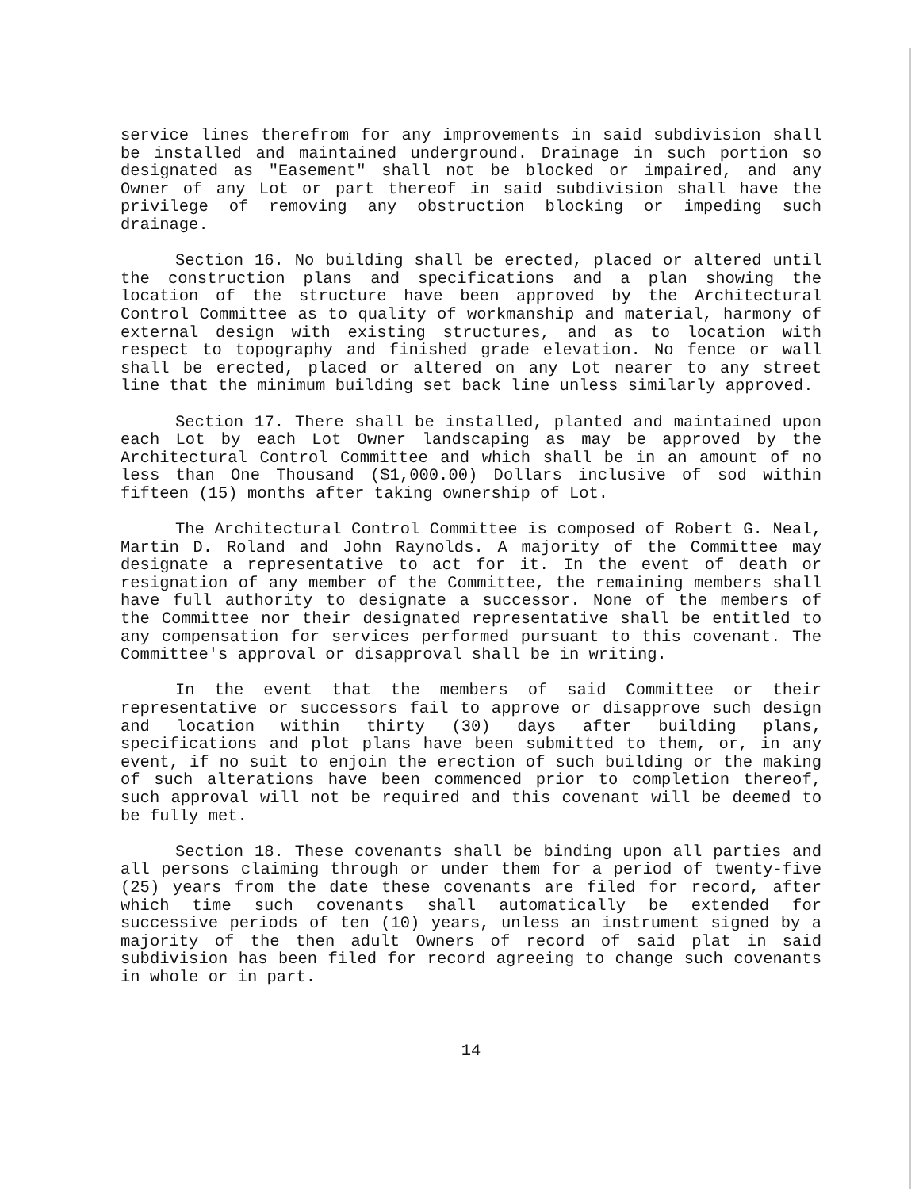service lines therefrom for any improvements in said subdivision shall be installed and maintained underground. Drainage in such portion so designated as "Easement" shall not be blocked or impaired, and any Owner of any Lot or part thereof in said subdivision shall have the privilege of removing any obstruction blocking or impeding such drainage.
Section 16. No building shall be erected, placed or altered until the construction plans and specifications and a plan showing the location of the structure have been approved by the Architectural Control Committee as to quality of workmanship and material, harmony of external design with existing structures, and as to location with respect to topography and finished grade elevation. No fence or wall shall be erected, placed or altered on any Lot nearer to any street line that the minimum building set back line unless similarly approved.
Section 17. There shall be installed, planted and maintained upon each Lot by each Lot Owner landscaping as may be approved by the Architectural Control Committee and which shall be in an amount of no less than One Thousand ($1,000.00) Dollars inclusive of sod within fifteen (15) months after taking ownership of Lot.
The Architectural Control Committee is composed of Robert G. Neal, Martin D. Roland and John Raynolds. A majority of the Committee may designate a representative to act for it. In the event of death or resignation of any member of the Committee, the remaining members shall have full authority to designate a successor. None of the members of the Committee nor their designated representative shall be entitled to any compensation for services performed pursuant to this covenant. The Committee's approval or disapproval shall be in writing.
In the event that the members of said Committee or their representative or successors fail to approve or disapprove such design and location within thirty (30) days after building plans, specifications and plot plans have been submitted to them, or, in any event, if no suit to enjoin the erection of such building or the making of such alterations have been commenced prior to completion thereof, such approval will not be required and this covenant will be deemed to be fully met.
Section 18. These covenants shall be binding upon all parties and all persons claiming through or under them for a period of twenty-five (25) years from the date these covenants are filed for record, after which time such covenants shall automatically be extended for successive periods of ten (10) years, unless an instrument signed by a majority of the then adult Owners of record of said plat in said subdivision has been filed for record agreeing to change such covenants in whole or in part.
14